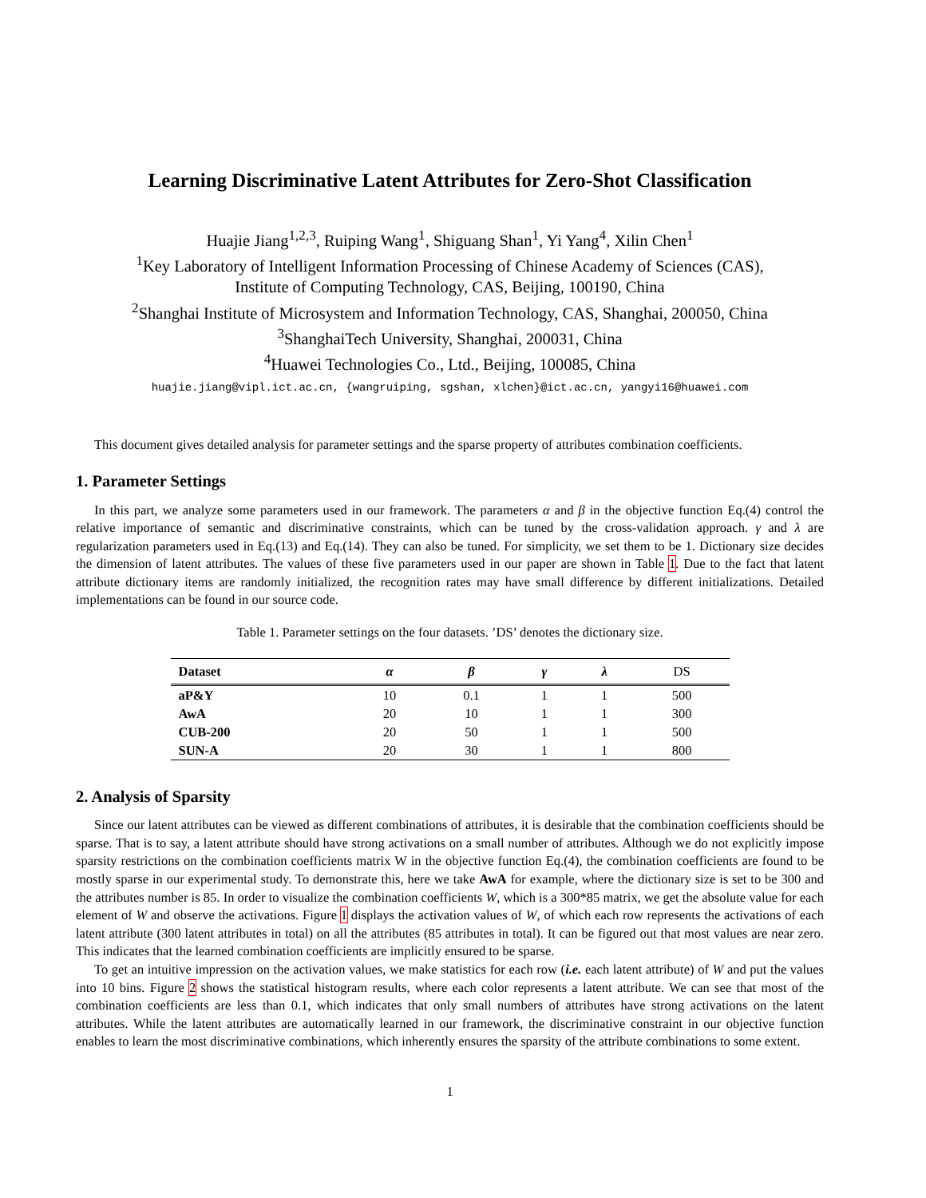Learning Discriminative Latent Attributes for Zero-Shot Classification
Huajie Jiang<sup>1,2,3</sup>, Ruiping Wang<sup>1</sup>, Shiguang Shan<sup>1</sup>, Yi Yang<sup>4</sup>, Xilin Chen<sup>1</sup>
<sup>1</sup> Key Laboratory of Intelligent Information Processing of Chinese Academy of Sciences (CAS),
Institute of Computing Technology, CAS, Beijing, 100190, China
<sup>2</sup> Shanghai Institute of Microsystem and Information Technology, CAS, Shanghai, 200050, China
<sup>3</sup> ShanghaiTech University, Shanghai, 200031, China
<sup>4</sup> Huawei Technologies Co., Ltd., Beijing, 100085, China
huajie.jiang@vipl.ict.ac.cn, {wangruiping, sgshan, xlchen}@ict.ac.cn, yangyi16@huawei.com
This document gives detailed analysis for parameter settings and the sparse property of attributes combination coefficients.
1. Parameter Settings
In this part, we analyze some parameters used in our framework. The parameters α and β in the objective function Eq.(4) control the relative importance of semantic and discriminative constraints, which can be tuned by the cross-validation approach. γ and λ are regularization parameters used in Eq.(13) and Eq.(14). They can also be tuned. For simplicity, we set them to be 1. Dictionary size decides the dimension of latent attributes. The values of these five parameters used in our paper are shown in Table 1. Due to the fact that latent attribute dictionary items are randomly initialized, the recognition rates may have small difference by different initializations. Detailed implementations can be found in our source code.
Table 1. Parameter settings on the four datasets. ’DS’ denotes the dictionary size.
| Dataset | α | β | γ | λ | DS |
| --- | --- | --- | --- | --- | --- |
| aP&Y | 10 | 0.1 | 1 | 1 | 500 |
| AwA | 20 | 10 | 1 | 1 | 300 |
| CUB-200 | 20 | 50 | 1 | 1 | 500 |
| SUN-A | 20 | 30 | 1 | 1 | 800 |
2. Analysis of Sparsity
Since our latent attributes can be viewed as different combinations of attributes, it is desirable that the combination coefficients should be sparse. That is to say, a latent attribute should have strong activations on a small number of attributes. Although we do not explicitly impose sparsity restrictions on the combination coefficients matrix W in the objective function Eq.(4), the combination coefficients are found to be mostly sparse in our experimental study. To demonstrate this, here we take AwA for example, where the dictionary size is set to be 300 and the attributes number is 85. In order to visualize the combination coefficients W, which is a 300*85 matrix, we get the absolute value for each element of W and observe the activations. Figure 1 displays the activation values of W, of which each row represents the activations of each latent attribute (300 latent attributes in total) on all the attributes (85 attributes in total). It can be figured out that most values are near zero. This indicates that the learned combination coefficients are implicitly ensured to be sparse.
To get an intuitive impression on the activation values, we make statistics for each row (i.e. each latent attribute) of W and put the values into 10 bins. Figure 2 shows the statistical histogram results, where each color represents a latent attribute. We can see that most of the combination coefficients are less than 0.1, which indicates that only small numbers of attributes have strong activations on the latent attributes. While the latent attributes are automatically learned in our framework, the discriminative constraint in our objective function enables to learn the most discriminative combinations, which inherently ensures the sparsity of the attribute combinations to some extent.
1